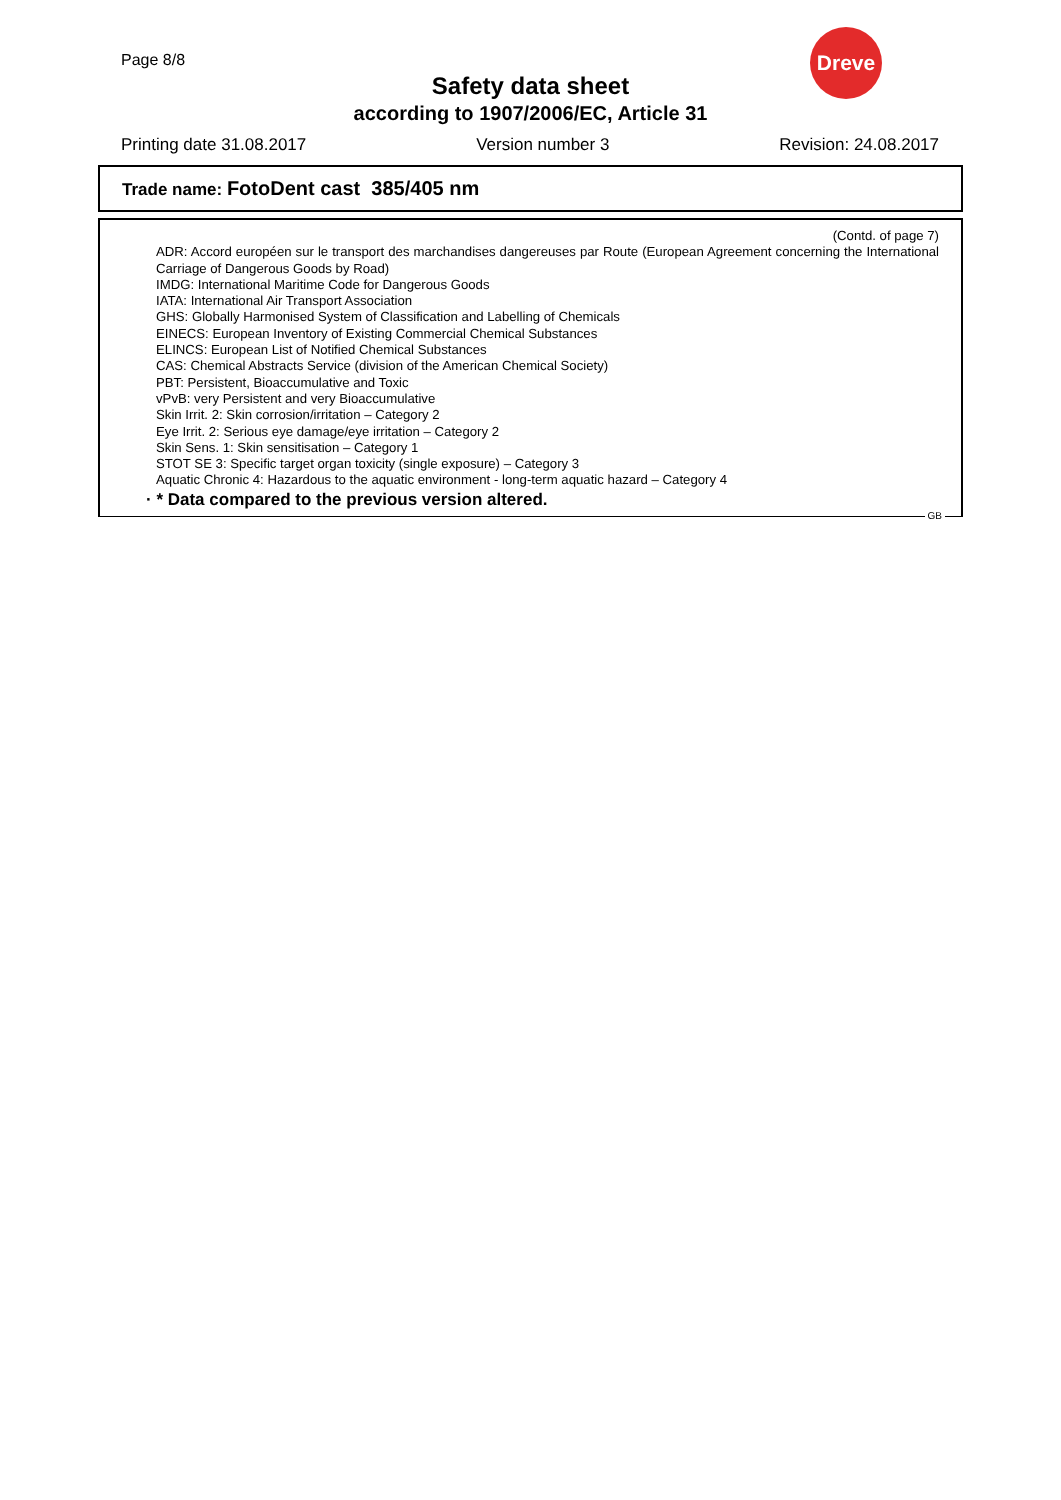Page 8/8
Dreve
Safety data sheet
according to 1907/2006/EC, Article 31
Printing date 31.08.2017 Version number 3 Revision: 24.08.2017
Trade name: FotoDent cast 385/405 nm
(Contd. of page 7)
ADR: Accord européen sur le transport des marchandises dangereuses par Route (European Agreement concerning the International Carriage of Dangerous Goods by Road)
IMDG: International Maritime Code for Dangerous Goods
IATA: International Air Transport Association
GHS: Globally Harmonised System of Classification and Labelling of Chemicals
EINECS: European Inventory of Existing Commercial Chemical Substances
ELINCS: European List of Notified Chemical Substances
CAS: Chemical Abstracts Service (division of the American Chemical Society)
PBT: Persistent, Bioaccumulative and Toxic
vPvB: very Persistent and very Bioaccumulative
Skin Irrit. 2: Skin corrosion/irritation – Category 2
Eye Irrit. 2: Serious eye damage/eye irritation – Category 2
Skin Sens. 1: Skin sensitisation – Category 1
STOT SE 3: Specific target organ toxicity (single exposure) – Category 3
Aquatic Chronic 4: Hazardous to the aquatic environment - long-term aquatic hazard – Category 4
· * Data compared to the previous version altered.
GB